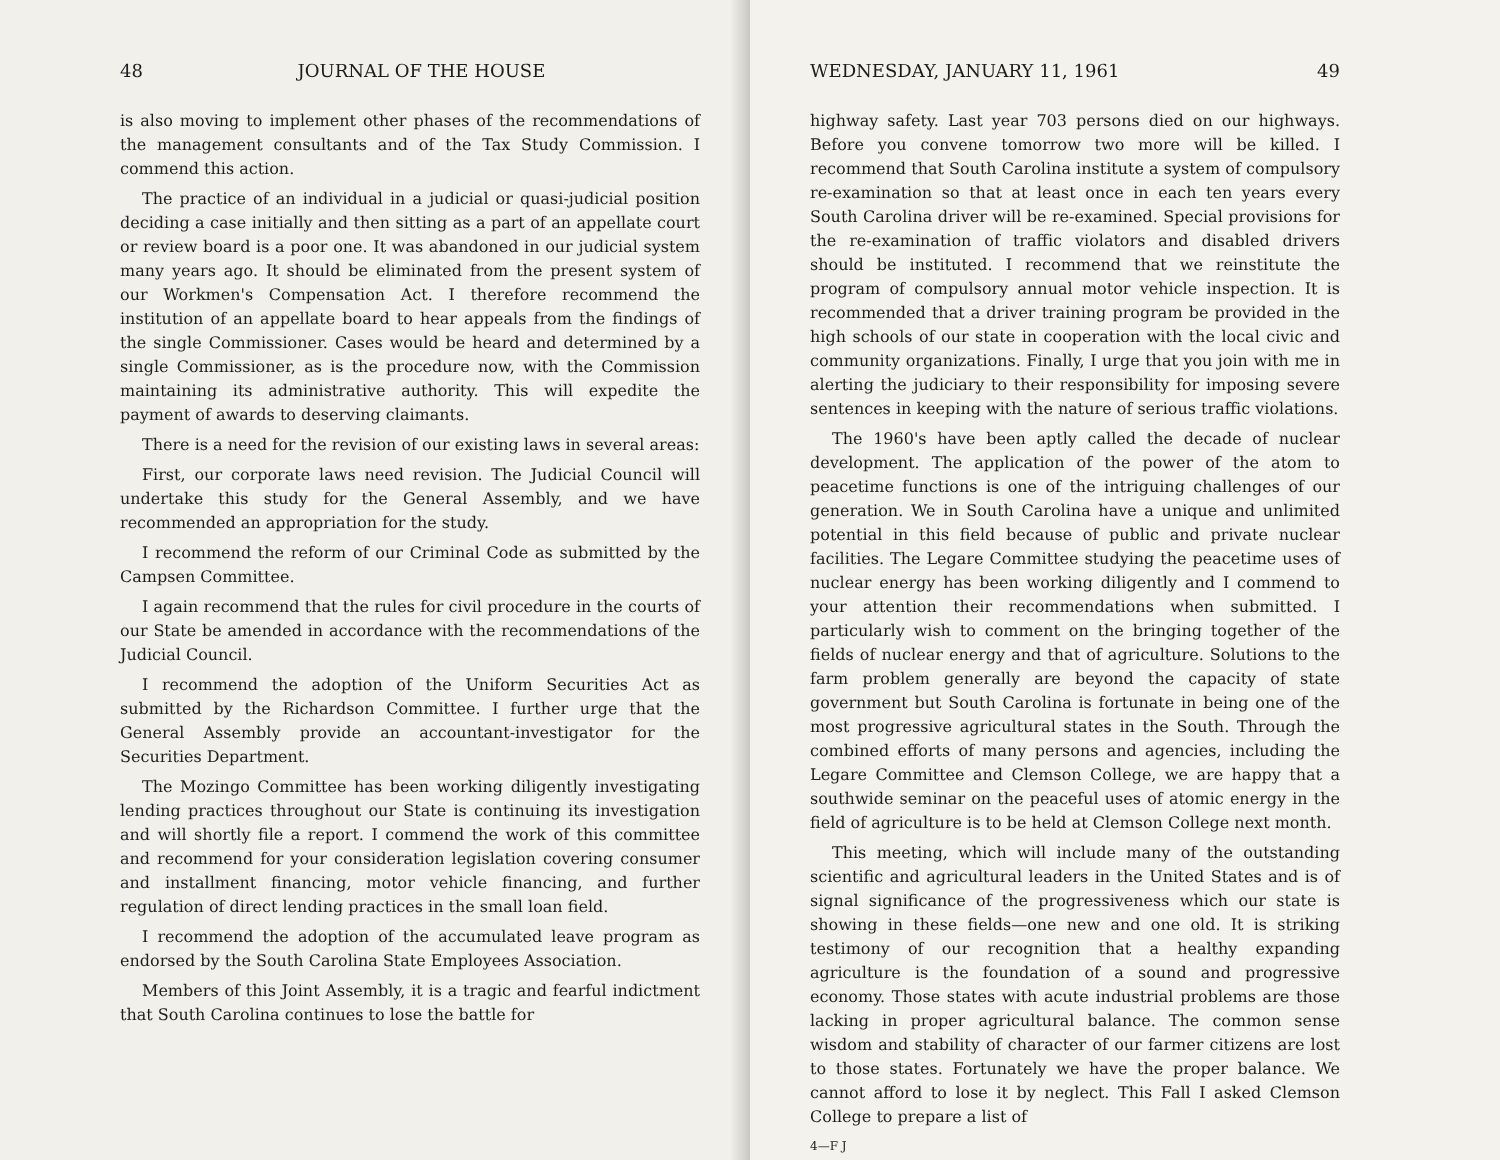48 JOURNAL OF THE HOUSE
is also moving to implement other phases of the recommendations of the management consultants and of the Tax Study Commission. I commend this action.
The practice of an individual in a judicial or quasi-judicial position deciding a case initially and then sitting as a part of an appellate court or review board is a poor one. It was abandoned in our judicial system many years ago. It should be eliminated from the present system of our Workmen's Compensation Act. I therefore recommend the institution of an appellate board to hear appeals from the findings of the single Commissioner. Cases would be heard and determined by a single Commissioner, as is the procedure now, with the Commission maintaining its administrative authority. This will expedite the payment of awards to deserving claimants.
There is a need for the revision of our existing laws in several areas:
First, our corporate laws need revision. The Judicial Council will undertake this study for the General Assembly, and we have recommended an appropriation for the study.
I recommend the reform of our Criminal Code as submitted by the Campsen Committee.
I again recommend that the rules for civil procedure in the courts of our State be amended in accordance with the recommendations of the Judicial Council.
I recommend the adoption of the Uniform Securities Act as submitted by the Richardson Committee. I further urge that the General Assembly provide an accountant-investigator for the Securities Department.
The Mozingo Committee has been working diligently investigating lending practices throughout our State is continuing its investigation and will shortly file a report. I commend the work of this committee and recommend for your consideration legislation covering consumer and installment financing, motor vehicle financing, and further regulation of direct lending practices in the small loan field.
I recommend the adoption of the accumulated leave program as endorsed by the South Carolina State Employees Association.
Members of this Joint Assembly, it is a tragic and fearful indictment that South Carolina continues to lose the battle for
WEDNESDAY, JANUARY 11, 1961 49
highway safety. Last year 703 persons died on our highways. Before you convene tomorrow two more will be killed. I recommend that South Carolina institute a system of compulsory re-examination so that at least once in each ten years every South Carolina driver will be re-examined. Special provisions for the re-examination of traffic violators and disabled drivers should be instituted. I recommend that we reinstitute the program of compulsory annual motor vehicle inspection. It is recommended that a driver training program be provided in the high schools of our state in cooperation with the local civic and community organizations. Finally, I urge that you join with me in alerting the judiciary to their responsibility for imposing severe sentences in keeping with the nature of serious traffic violations.
The 1960's have been aptly called the decade of nuclear development. The application of the power of the atom to peacetime functions is one of the intriguing challenges of our generation. We in South Carolina have a unique and unlimited potential in this field because of public and private nuclear facilities. The Legare Committee studying the peacetime uses of nuclear energy has been working diligently and I commend to your attention their recommendations when submitted. I particularly wish to comment on the bringing together of the fields of nuclear energy and that of agriculture. Solutions to the farm problem generally are beyond the capacity of state government but South Carolina is fortunate in being one of the most progressive agricultural states in the South. Through the combined efforts of many persons and agencies, including the Legare Committee and Clemson College, we are happy that a southwide seminar on the peaceful uses of atomic energy in the field of agriculture is to be held at Clemson College next month.
This meeting, which will include many of the outstanding scientific and agricultural leaders in the United States and is of signal significance of the progressiveness which our state is showing in these fields—one new and one old. It is striking testimony of our recognition that a healthy expanding agriculture is the foundation of a sound and progressive economy. Those states with acute industrial problems are those lacking in proper agricultural balance. The common sense wisdom and stability of character of our farmer citizens are lost to those states. Fortunately we have the proper balance. We cannot afford to lose it by neglect. This Fall I asked Clemson College to prepare a list of
4—F J